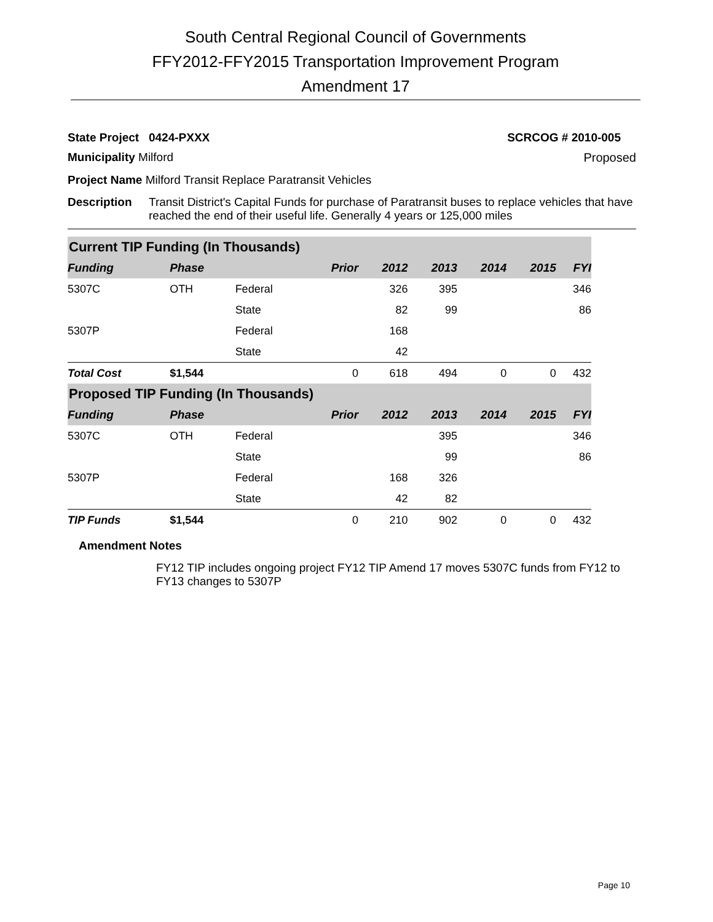South Central Regional Council of Governments
FFY2012-FFY2015 Transportation Improvement Program
Amendment 17
State Project 0424-PXXX SCRCOG # 2010-005
Municipality Milford Proposed
Project Name Milford Transit Replace Paratransit Vehicles
Description Transit District's Capital Funds for purchase of Paratransit buses to replace vehicles that have reached the end of their useful life. Generally 4 years or 125,000 miles
| Current TIP Funding (In Thousands) | | | | | | | | |
| Funding | Phase | | Prior | 2012 | 2013 | 2014 | 2015 | FYI |
| 5307C | OTH | Federal | | 326 | 395 | | | 346 |
| | | State | | 82 | 99 | | | 86 |
| 5307P | | Federal | | 168 | | | | |
| | | State | | 42 | | | | |
| Total Cost | $1,544 | | 0 | 618 | 494 | 0 | 0 | 432 |
| Proposed TIP Funding (In Thousands) | | | | | | | | |
| Funding | Phase | | Prior | 2012 | 2013 | 2014 | 2015 | FYI |
| 5307C | OTH | Federal | | | 395 | | | 346 |
| | | State | | | 99 | | | 86 |
| 5307P | | Federal | | 168 | 326 | | | |
| | | State | | 42 | 82 | | | |
| TIP Funds | $1,544 | | 0 | 210 | 902 | 0 | 0 | 432 |
Amendment Notes
FY12 TIP includes ongoing project FY12 TIP Amend 17 moves 5307C funds from FY12 to FY13 changes to 5307P
Page 10